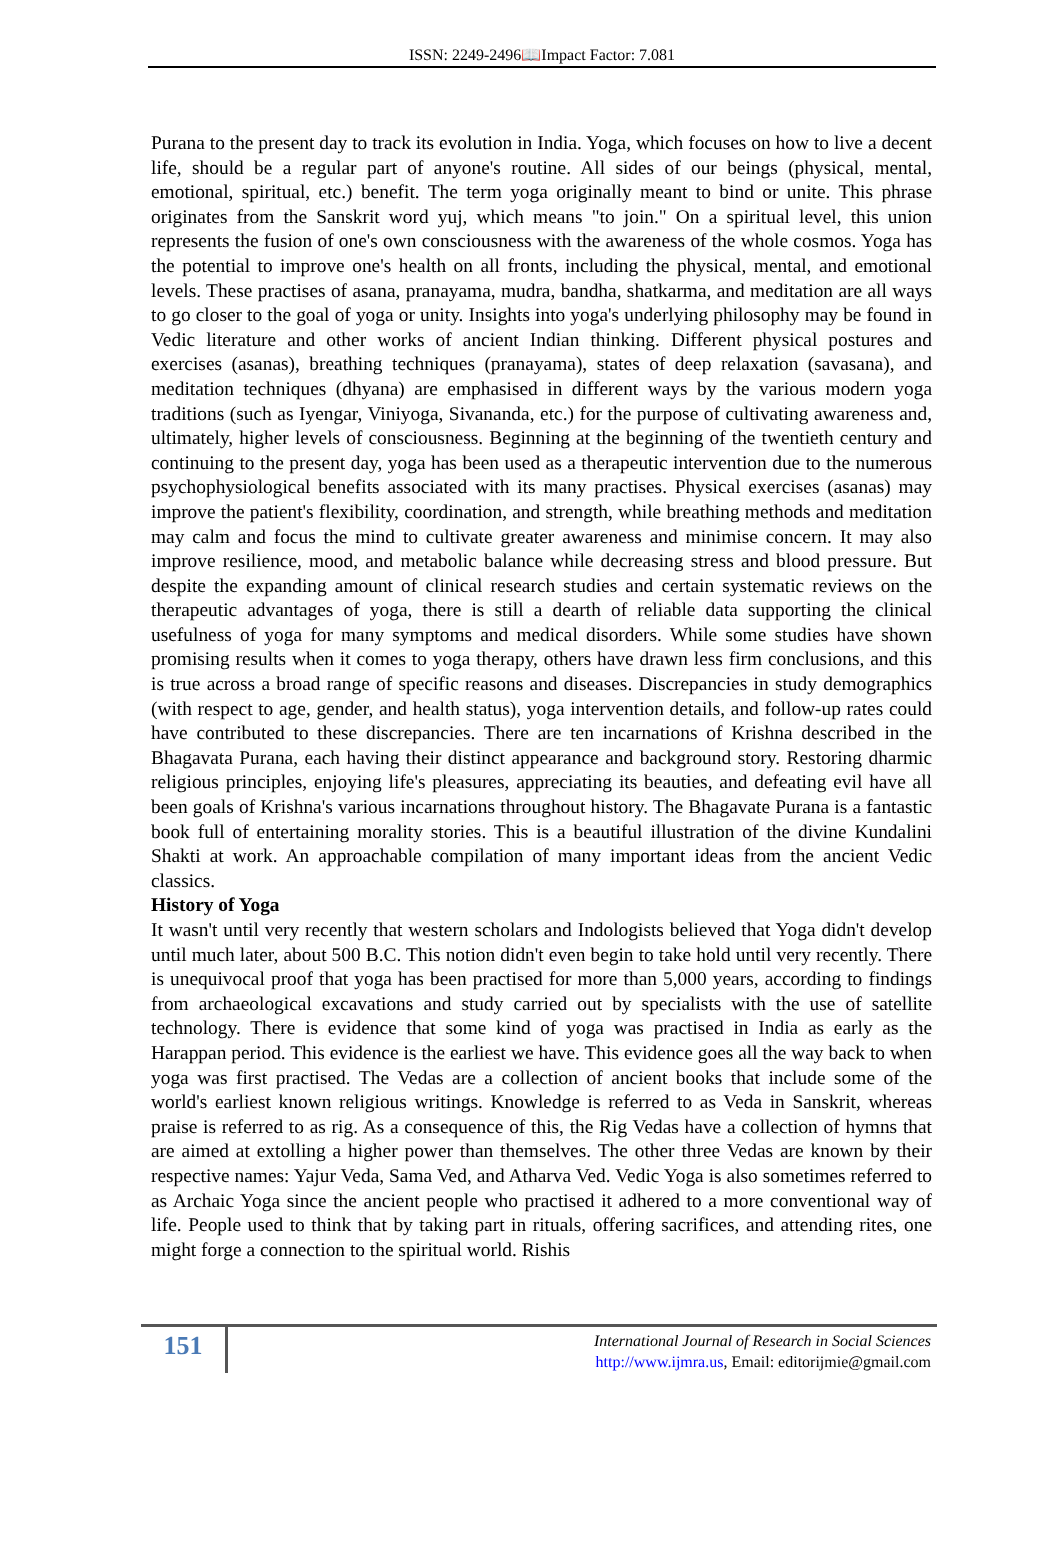ISSN: 2249-2496📖Impact Factor: 7.081
Purana to the present day to track its evolution in India. Yoga, which focuses on how to live a decent life, should be a regular part of anyone's routine. All sides of our beings (physical, mental, emotional, spiritual, etc.) benefit. The term yoga originally meant to bind or unite. This phrase originates from the Sanskrit word yuj, which means "to join." On a spiritual level, this union represents the fusion of one's own consciousness with the awareness of the whole cosmos. Yoga has the potential to improve one's health on all fronts, including the physical, mental, and emotional levels. These practises of asana, pranayama, mudra, bandha, shatkarma, and meditation are all ways to go closer to the goal of yoga or unity. Insights into yoga's underlying philosophy may be found in Vedic literature and other works of ancient Indian thinking. Different physical postures and exercises (asanas), breathing techniques (pranayama), states of deep relaxation (savasana), and meditation techniques (dhyana) are emphasised in different ways by the various modern yoga traditions (such as Iyengar, Viniyoga, Sivananda, etc.) for the purpose of cultivating awareness and, ultimately, higher levels of consciousness. Beginning at the beginning of the twentieth century and continuing to the present day, yoga has been used as a therapeutic intervention due to the numerous psychophysiological benefits associated with its many practises. Physical exercises (asanas) may improve the patient's flexibility, coordination, and strength, while breathing methods and meditation may calm and focus the mind to cultivate greater awareness and minimise concern. It may also improve resilience, mood, and metabolic balance while decreasing stress and blood pressure. But despite the expanding amount of clinical research studies and certain systematic reviews on the therapeutic advantages of yoga, there is still a dearth of reliable data supporting the clinical usefulness of yoga for many symptoms and medical disorders. While some studies have shown promising results when it comes to yoga therapy, others have drawn less firm conclusions, and this is true across a broad range of specific reasons and diseases. Discrepancies in study demographics (with respect to age, gender, and health status), yoga intervention details, and follow-up rates could have contributed to these discrepancies. There are ten incarnations of Krishna described in the Bhagavata Purana, each having their distinct appearance and background story. Restoring dharmic religious principles, enjoying life's pleasures, appreciating its beauties, and defeating evil have all been goals of Krishna's various incarnations throughout history. The Bhagavate Purana is a fantastic book full of entertaining morality stories. This is a beautiful illustration of the divine Kundalini Shakti at work. An approachable compilation of many important ideas from the ancient Vedic classics.
History of Yoga
It wasn't until very recently that western scholars and Indologists believed that Yoga didn't develop until much later, about 500 B.C. This notion didn't even begin to take hold until very recently. There is unequivocal proof that yoga has been practised for more than 5,000 years, according to findings from archaeological excavations and study carried out by specialists with the use of satellite technology. There is evidence that some kind of yoga was practised in India as early as the Harappan period. This evidence is the earliest we have. This evidence goes all the way back to when yoga was first practised. The Vedas are a collection of ancient books that include some of the world's earliest known religious writings. Knowledge is referred to as Veda in Sanskrit, whereas praise is referred to as rig. As a consequence of this, the Rig Vedas have a collection of hymns that are aimed at extolling a higher power than themselves. The other three Vedas are known by their respective names: Yajur Veda, Sama Ved, and Atharva Ved. Vedic Yoga is also sometimes referred to as Archaic Yoga since the ancient people who practised it adhered to a more conventional way of life. People used to think that by taking part in rituals, offering sacrifices, and attending rites, one might forge a connection to the spiritual world. Rishis
151
International Journal of Research in Social Sciences
http://www.ijmra.us, Email: editorijmie@gmail.com